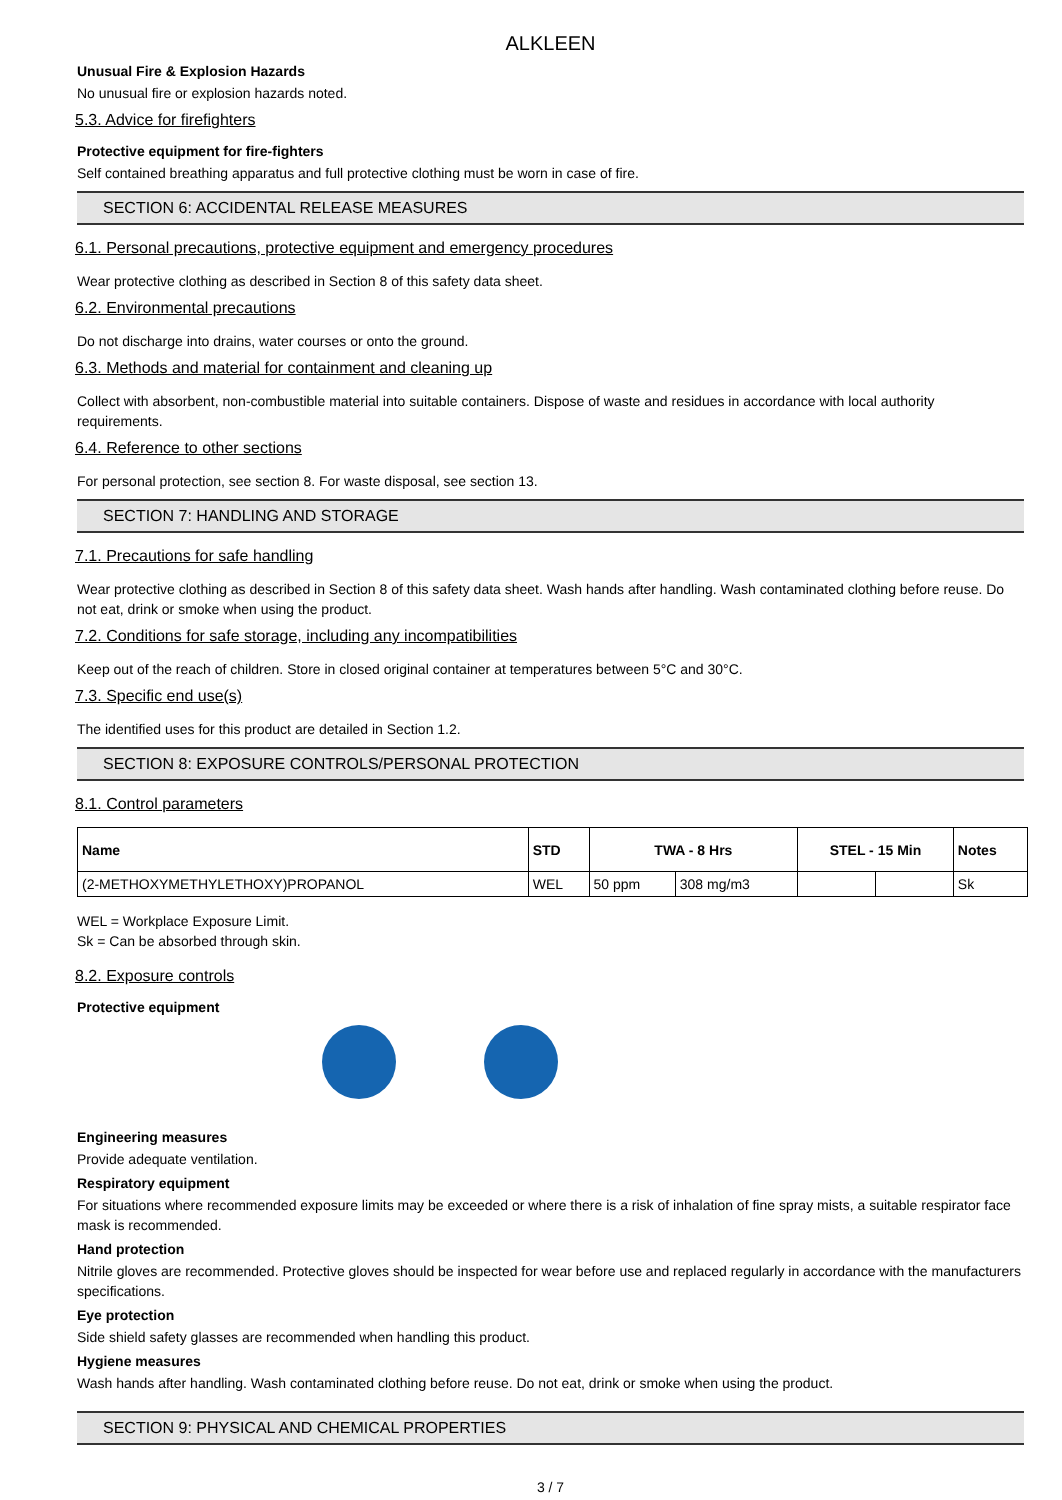ALKLEEN
Unusual Fire & Explosion Hazards
No unusual fire or explosion hazards noted.
5.3. Advice for firefighters
Protective equipment for fire-fighters
Self contained breathing apparatus and full protective clothing must be worn in case of fire.
SECTION 6: ACCIDENTAL RELEASE MEASURES
6.1. Personal precautions, protective equipment and emergency procedures
Wear protective clothing as described in Section 8 of this safety data sheet.
6.2. Environmental precautions
Do not discharge into drains, water courses or onto the ground.
6.3. Methods and material for containment and cleaning up
Collect with absorbent, non-combustible material into suitable containers. Dispose of waste and residues in accordance with local authority requirements.
6.4. Reference to other sections
For personal protection, see section 8. For waste disposal, see section 13.
SECTION 7: HANDLING AND STORAGE
7.1. Precautions for safe handling
Wear protective clothing as described in Section 8 of this safety data sheet. Wash hands after handling. Wash contaminated clothing before reuse. Do not eat, drink or smoke when using the product.
7.2. Conditions for safe storage, including any incompatibilities
Keep out of the reach of children. Store in closed original container at temperatures between 5°C and 30°C.
7.3. Specific end use(s)
The identified uses for this product are detailed in Section 1.2.
SECTION 8: EXPOSURE CONTROLS/PERSONAL PROTECTION
8.1. Control parameters
| Name | STD | TWA - 8 Hrs | | STEL - 15 Min | | Notes |
| --- | --- | --- | --- | --- | --- | --- |
| (2-METHOXYMETHYLETHOXY)PROPANOL | WEL | 50 ppm | 308 mg/m3 | | | Sk |
WEL = Workplace Exposure Limit.
Sk = Can be absorbed through skin.
8.2. Exposure controls
Protective equipment
Engineering measures
Provide adequate ventilation.
Respiratory equipment
For situations where recommended exposure limits may be exceeded or where there is a risk of inhalation of fine spray mists, a suitable respirator face mask is recommended.
Hand protection
Nitrile gloves are recommended. Protective gloves should be inspected for wear before use and replaced regularly in accordance with the manufacturers specifications.
Eye protection
Side shield safety glasses are recommended when handling this product.
Hygiene measures
Wash hands after handling. Wash contaminated clothing before reuse. Do not eat, drink or smoke when using the product.
SECTION 9: PHYSICAL AND CHEMICAL PROPERTIES
3 / 7